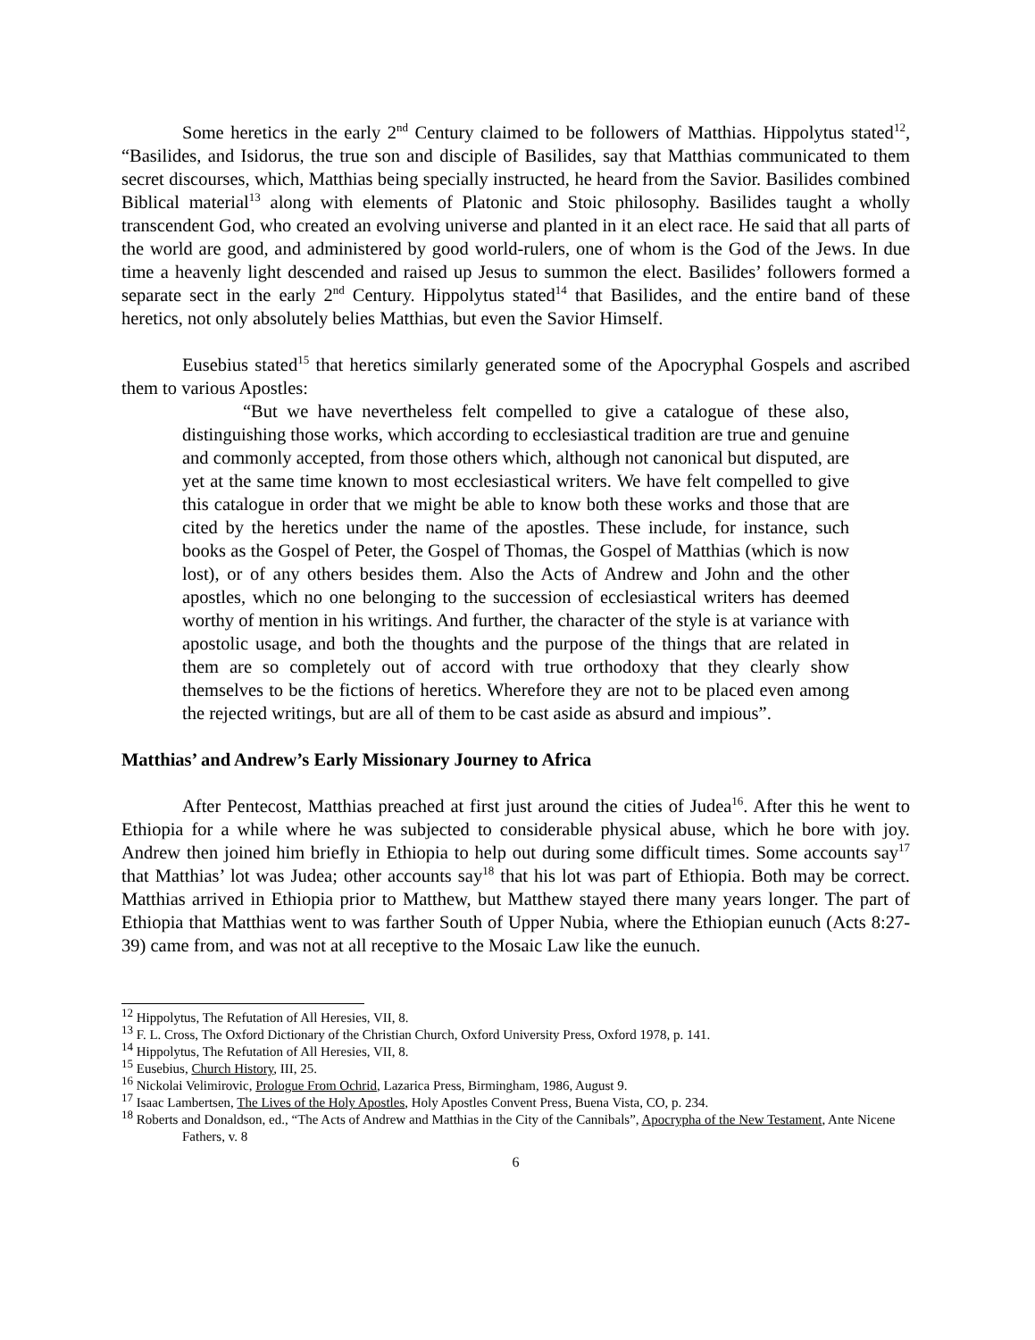Some heretics in the early 2<sup>nd</sup> Century claimed to be followers of Matthias. Hippolytus stated<sup>12</sup>, “Basilides, and Isidorus, the true son and disciple of Basilides, say that Matthias communicated to them secret discourses, which, Matthias being specially instructed, he heard from the Savior. Basilides combined Biblical material<sup>13</sup> along with elements of Platonic and Stoic philosophy. Basilides taught a wholly transcendent God, who created an evolving universe and planted in it an elect race. He said that all parts of the world are good, and administered by good world-rulers, one of whom is the God of the Jews. In due time a heavenly light descended and raised up Jesus to summon the elect. Basilides’ followers formed a separate sect in the early 2<sup>nd</sup> Century. Hippolytus stated<sup>14</sup> that Basilides, and the entire band of these heretics, not only absolutely belies Matthias, but even the Savior Himself.
Eusebius stated<sup>15</sup> that heretics similarly generated some of the Apocryphal Gospels and ascribed them to various Apostles:
“But we have nevertheless felt compelled to give a catalogue of these also, distinguishing those works, which according to ecclesiastical tradition are true and genuine and commonly accepted, from those others which, although not canonical but disputed, are yet at the same time known to most ecclesiastical writers. We have felt compelled to give this catalogue in order that we might be able to know both these works and those that are cited by the heretics under the name of the apostles. These include, for instance, such books as the Gospel of Peter, the Gospel of Thomas, the Gospel of Matthias (which is now lost), or of any others besides them. Also the Acts of Andrew and John and the other apostles, which no one belonging to the succession of ecclesiastical writers has deemed worthy of mention in his writings. And further, the character of the style is at variance with apostolic usage, and both the thoughts and the purpose of the things that are related in them are so completely out of accord with true orthodoxy that they clearly show themselves to be the fictions of heretics. Wherefore they are not to be placed even among the rejected writings, but are all of them to be cast aside as absurd and impious”.
Matthias’ and Andrew’s Early Missionary Journey to Africa
After Pentecost, Matthias preached at first just around the cities of Judea<sup>16</sup>. After this he went to Ethiopia for a while where he was subjected to considerable physical abuse, which he bore with joy. Andrew then joined him briefly in Ethiopia to help out during some difficult times. Some accounts say<sup>17</sup> that Matthias’ lot was Judea; other accounts say<sup>18</sup> that his lot was part of Ethiopia. Both may be correct. Matthias arrived in Ethiopia prior to Matthew, but Matthew stayed there many years longer. The part of Ethiopia that Matthias went to was farther South of Upper Nubia, where the Ethiopian eunuch (Acts 8:27-39) came from, and was not at all receptive to the Mosaic Law like the eunuch.
<sup>12</sup> Hippolytus, The Refutation of All Heresies, VII, 8.
<sup>13</sup> F. L. Cross, The Oxford Dictionary of the Christian Church, Oxford University Press, Oxford 1978, p. 141.
<sup>14</sup> Hippolytus, The Refutation of All Heresies, VII, 8.
<sup>15</sup> Eusebius, Church History, III, 25.
<sup>16</sup> Nickolai Velimirovic, Prologue From Ochrid, Lazarica Press, Birmingham, 1986, August 9.
<sup>17</sup> Isaac Lambertsen, The Lives of the Holy Apostles, Holy Apostles Convent Press, Buena Vista, CO, p. 234.
<sup>18</sup> Roberts and Donaldson, ed., “The Acts of Andrew and Matthias in the City of the Cannibals”, Apocrypha of the New Testament, Ante Nicene Fathers, v. 8
6